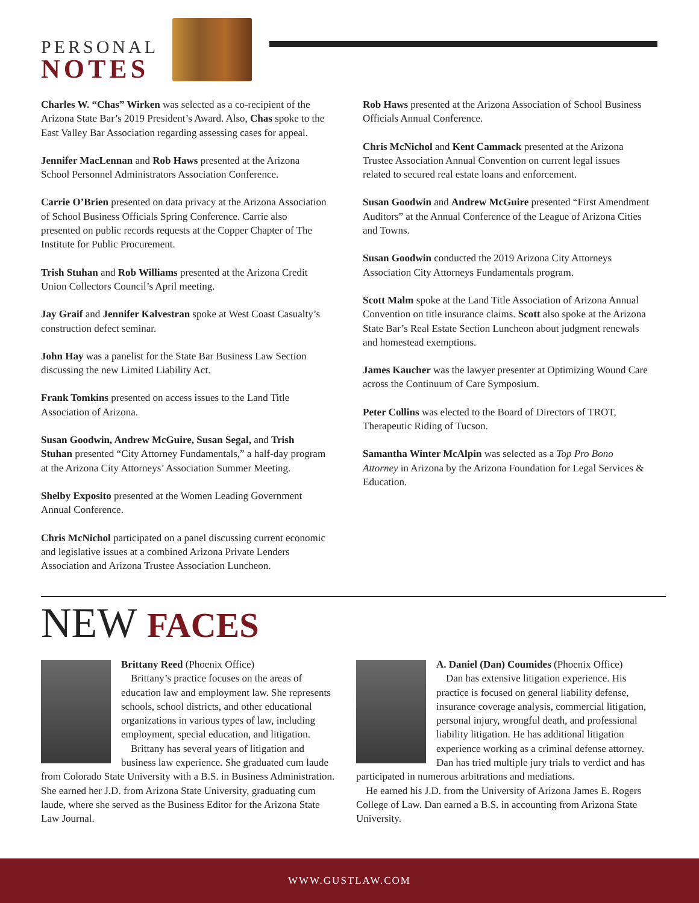PERSONAL
NOTES
Charles W. “Chas” Wirken was selected as a co-recipient of the Arizona State Bar’s 2019 President’s Award. Also, Chas spoke to the East Valley Bar Association regarding assessing cases for appeal.
Jennifer MacLennan and Rob Haws presented at the Arizona School Personnel Administrators Association Conference.
Carrie O’Brien presented on data privacy at the Arizona Association of School Business Officials Spring Conference. Carrie also presented on public records requests at the Copper Chapter of The Institute for Public Procurement.
Trish Stuhan and Rob Williams presented at the Arizona Credit Union Collectors Council’s April meeting.
Jay Graif and Jennifer Kalvestran spoke at West Coast Casualty’s construction defect seminar.
John Hay was a panelist for the State Bar Business Law Section discussing the new Limited Liability Act.
Frank Tomkins presented on access issues to the Land Title Association of Arizona.
Susan Goodwin, Andrew McGuire, Susan Segal, and Trish Stuhan presented “City Attorney Fundamentals,” a half-day program at the Arizona City Attorneys’ Association Summer Meeting.
Shelby Exposito presented at the Women Leading Government Annual Conference.
Chris McNichol participated on a panel discussing current economic and legislative issues at a combined Arizona Private Lenders Association and Arizona Trustee Association Luncheon.
Rob Haws presented at the Arizona Association of School Business Officials Annual Conference.
Chris McNichol and Kent Cammack presented at the Arizona Trustee Association Annual Convention on current legal issues related to secured real estate loans and enforcement.
Susan Goodwin and Andrew McGuire presented “First Amendment Auditors” at the Annual Conference of the League of Arizona Cities and Towns.
Susan Goodwin conducted the 2019 Arizona City Attorneys Association City Attorneys Fundamentals program.
Scott Malm spoke at the Land Title Association of Arizona Annual Convention on title insurance claims. Scott also spoke at the Arizona State Bar’s Real Estate Section Luncheon about judgment renewals and homestead exemptions.
James Kaucher was the lawyer presenter at Optimizing Wound Care across the Continuum of Care Symposium.
Peter Collins was elected to the Board of Directors of TROT, Therapeutic Riding of Tucson.
Samantha Winter McAlpin was selected as a Top Pro Bono Attorney in Arizona by the Arizona Foundation for Legal Services & Education.
NEW FACES
Brittany Reed (Phoenix Office)
Brittany’s practice focuses on the areas of education law and employment law. She represents schools, school districts, and other educational organizations in various types of law, including employment, special education, and litigation.
Brittany has several years of litigation and business law experience. She graduated cum laude from Colorado State University with a B.S. in Business Administration. She earned her J.D. from Arizona State University, graduating cum laude, where she served as the Business Editor for the Arizona State Law Journal.
A. Daniel (Dan) Coumides (Phoenix Office)
Dan has extensive litigation experience. His practice is focused on general liability defense, insurance coverage analysis, commercial litigation, personal injury, wrongful death, and professional liability litigation. He has additional litigation experience working as a criminal defense attorney. Dan has tried multiple jury trials to verdict and has participated in numerous arbitrations and mediations.
He earned his J.D. from the University of Arizona James E. Rogers College of Law. Dan earned a B.S. in accounting from Arizona State University.
WWW.GUSTLAW.COM